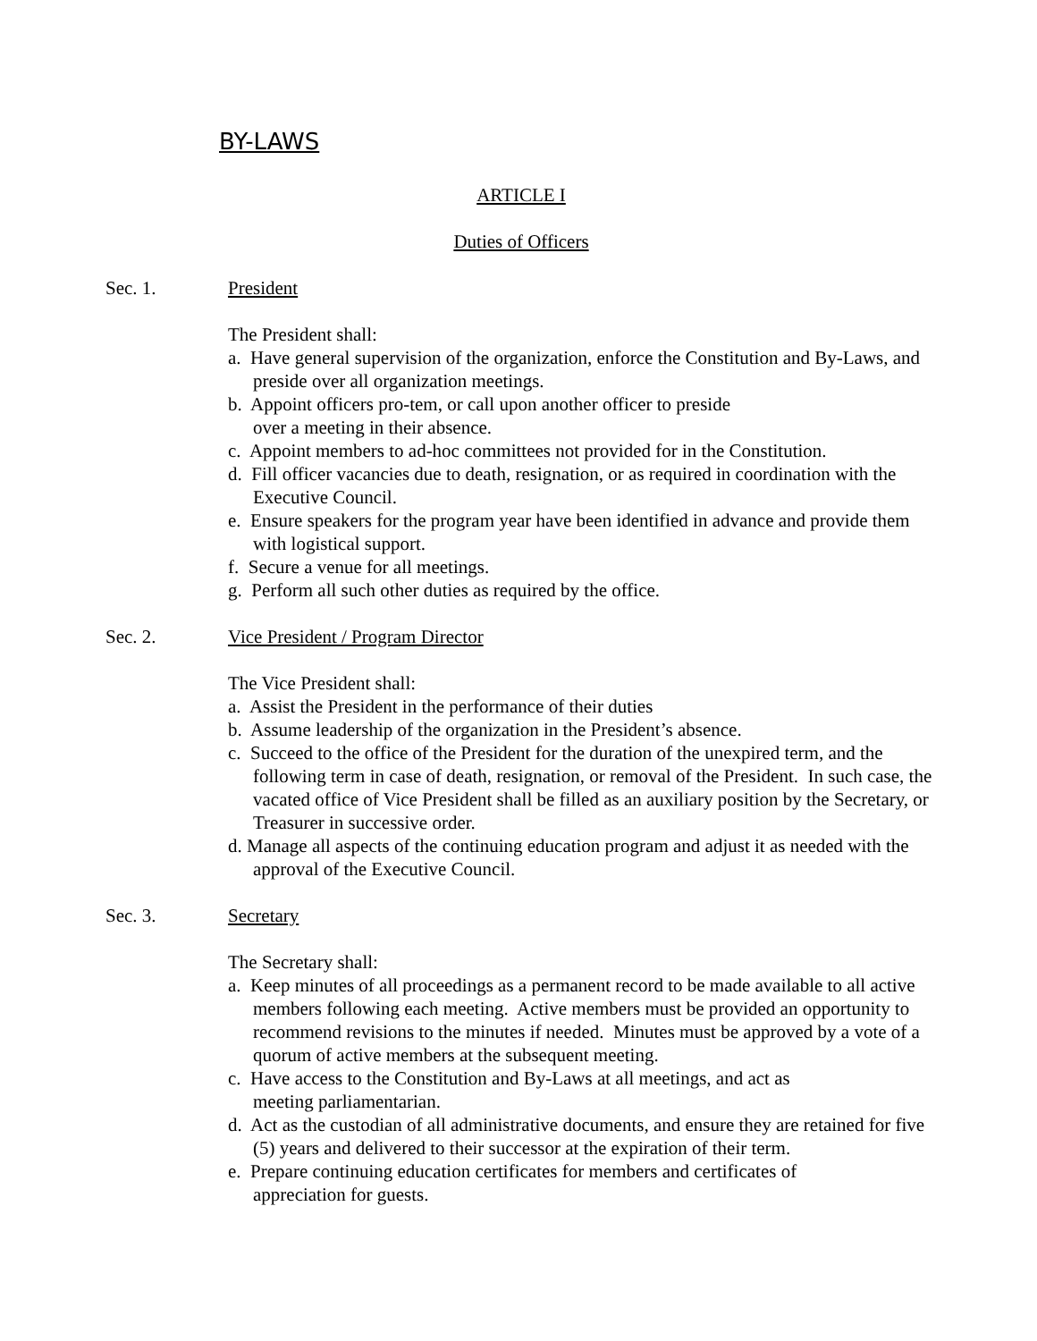BY-LAWS
ARTICLE I
Duties of Officers
Sec. 1. President
The President shall:
a. Have general supervision of the organization, enforce the Constitution and By-Laws, and preside over all organization meetings.
b. Appoint officers pro-tem, or call upon another officer to preside
over a meeting in their absence.
c. Appoint members to ad-hoc committees not provided for in the Constitution.
d. Fill officer vacancies due to death, resignation, or as required in coordination with the Executive Council.
e. Ensure speakers for the program year have been identified in advance and provide them with logistical support.
f. Secure a venue for all meetings.
g. Perform all such other duties as required by the office.
Sec. 2. Vice President / Program Director
The Vice President shall:
a. Assist the President in the performance of their duties
b. Assume leadership of the organization in the President’s absence.
c. Succeed to the office of the President for the duration of the unexpired term, and the following term in case of death, resignation, or removal of the President. In such case, the vacated office of Vice President shall be filled as an auxiliary position by the Secretary, or Treasurer in successive order.
d. Manage all aspects of the continuing education program and adjust it as needed with the approval of the Executive Council.
Sec. 3. Secretary
The Secretary shall:
a. Keep minutes of all proceedings as a permanent record to be made available to all active members following each meeting. Active members must be provided an opportunity to recommend revisions to the minutes if needed. Minutes must be approved by a vote of a quorum of active members at the subsequent meeting.
c. Have access to the Constitution and By-Laws at all meetings, and act as
meeting parliamentarian.
d. Act as the custodian of all administrative documents, and ensure they are retained for five (5) years and delivered to their successor at the expiration of their term.
e. Prepare continuing education certificates for members and certificates of
appreciation for guests.